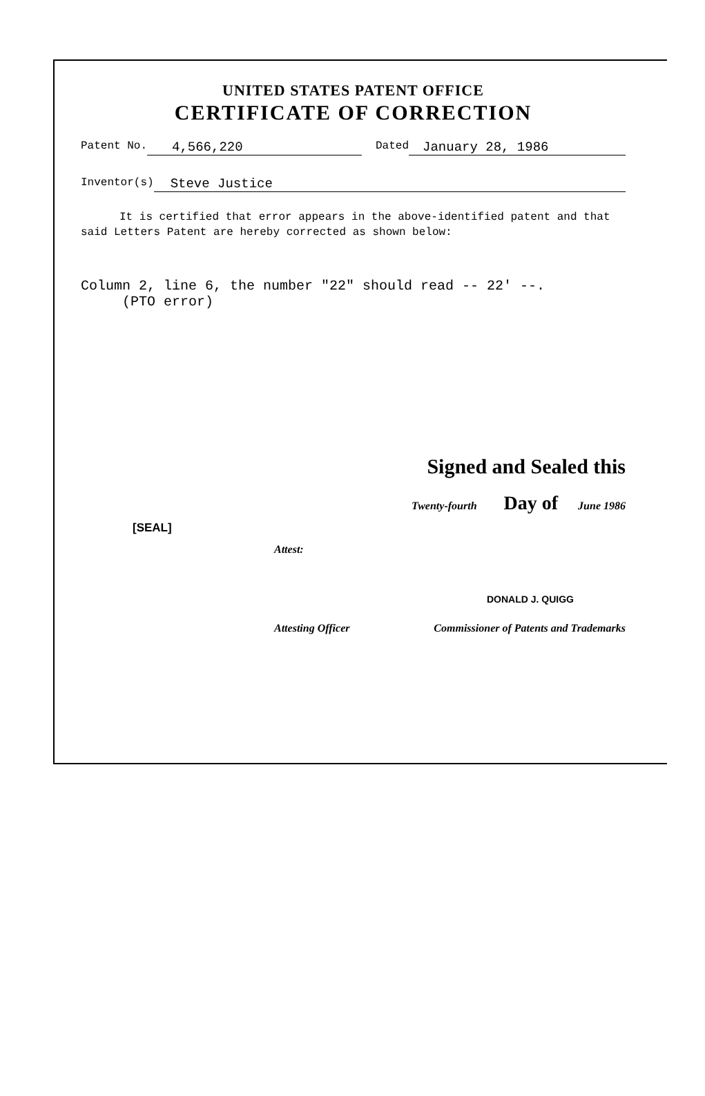UNITED STATES PATENT OFFICE
CERTIFICATE OF CORRECTION
Patent No. 4,566,220 Dated January 28, 1986
Inventor(s) Steve Justice
It is certified that error appears in the above-identified patent and that said Letters Patent are hereby corrected as shown below:
Column 2, line 6, the number "22" should read -- 22' --.
(PTO error)
Signed and Sealed this
Twenty-fourth Day of June 1986
[SEAL]
Attest:
DONALD J. QUIGG
Attesting Officer Commissioner of Patents and Trademarks